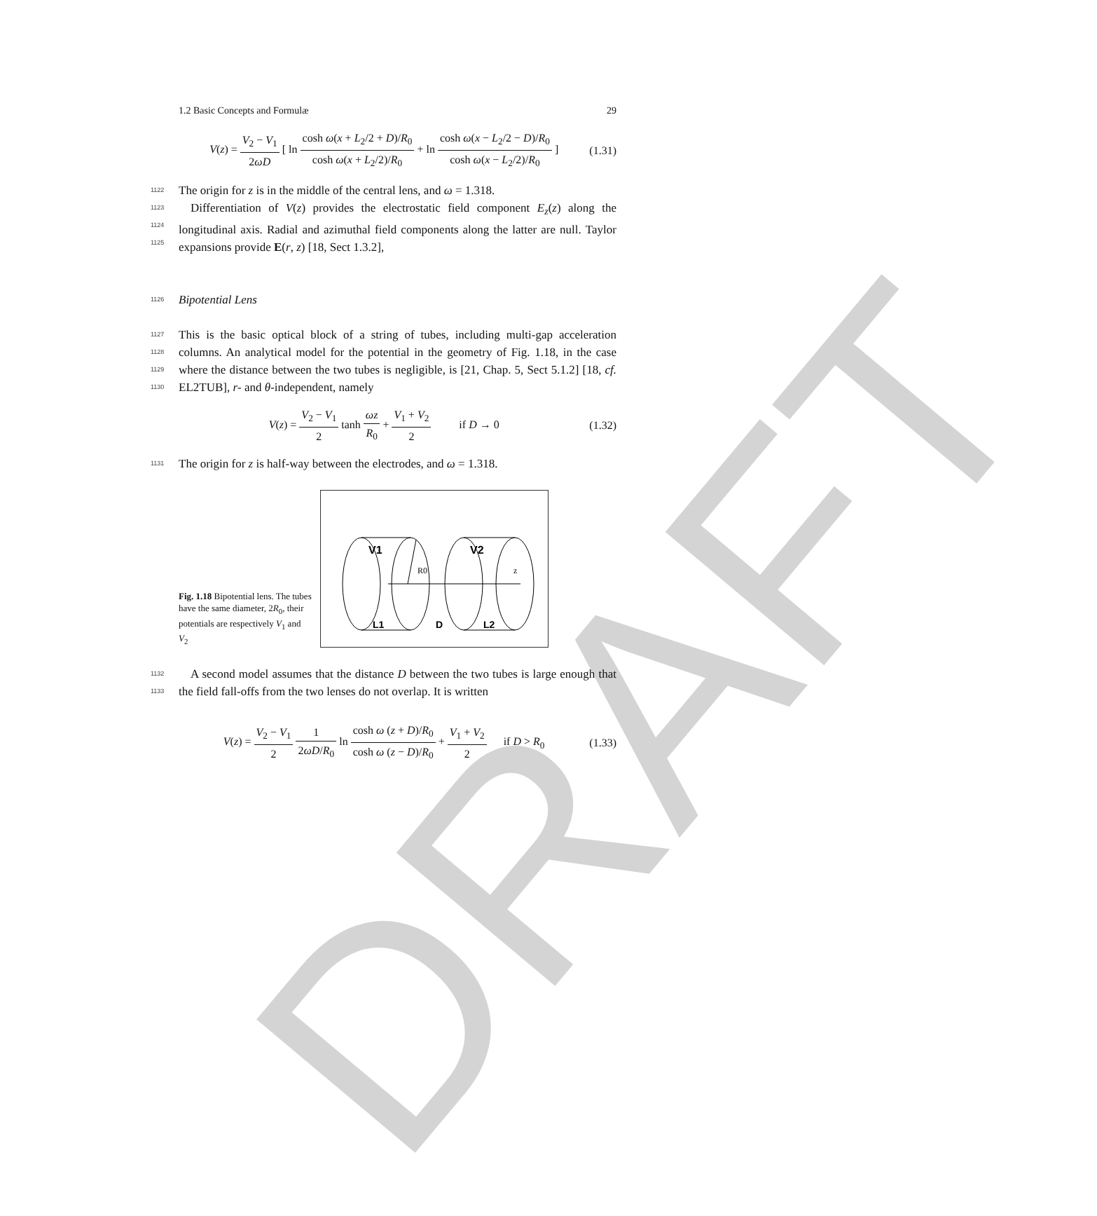DRAFT
1.2 Basic Concepts and Formulæ 29
V(z) = V<sub>2</sub> − V<sub>1</sub> 2ωD [ ln cosh ω(x + L<sub>2</sub>/2 + D)/R<sub>0</sub> cosh ω(x + L<sub>2</sub>/2)/R<sub>0</sub> + ln cosh ω(x − L<sub>2</sub>/2 − D)/R<sub>0</sub> cosh ω(x − L<sub>2</sub>/2)/R<sub>0</sub> ]
(1.31)
1122 The origin for z is in the middle of the central lens, and ω = 1.318.
1123 Differentiation of V(z) provides the electrostatic field component E<sub>z</sub>(z) along the
1124
longitudinal axis. Radial and azimuthal field components along the latter are null.
1125
Taylor expansions provide E(r, z) [18, Sect 1.3.2],
1126 Bipotential Lens
1127 This is the basic optical block of a string of tubes, including multi-gap acceleration
1128
columns. An analytical model for the potential in the geometry of Fig. 1.18, in the case
1129
where the distance between the two tubes is negligible, is [21, Chap. 5, Sect 5.1.2] [18,
1130
cf. EL2TUB], r- and θ-independent, namely
V(z) = V<sub>2</sub> − V<sub>1</sub> 2 tanh ωz R<sub>0</sub> + V<sub>1</sub> + V<sub>2</sub> 2    if D → 0
(1.32)
1131 The origin for z is half-way between the electrodes, and ω = 1.318.
Fig. 1.18 Bipotential lens. The tubes have the same diameter, 2R<sub>0</sub>, their potentials are respectively V<sub>1</sub> and V<sub>2</sub>
V1
V2
R0
z
L1
D
L2
1132 A second model assumes that the distance D between the two tubes is large
1133
enough that the field fall-offs from the two lenses do not overlap. It is written
V(z) = V<sub>2</sub> − V<sub>1</sub> 2 1 2ωD/R<sub>0</sub> ln cosh ω (z + D)/R<sub>0</sub> cosh ω (z − D)/R<sub>0</sub> + V<sub>1</sub> + V<sub>2</sub> 2   if D > R<sub>0</sub>
(1.33)